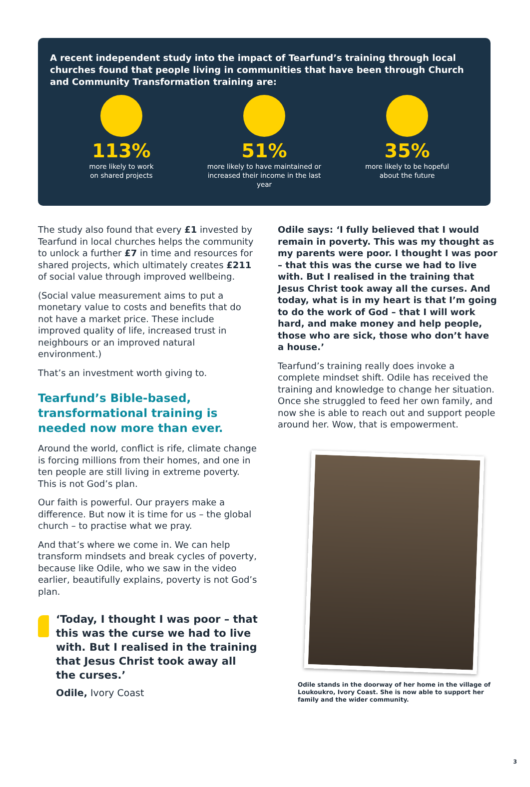A recent independent study into the impact of Tearfund’s training through local churches found that people living in communities that have been through Church and Community Transformation training are:
113%
more likely to work
on shared projects
51%
more likely to have maintained or
increased their income in the last year
35%
more likely to be hopeful
about the future
The study also found that every £1 invested by Tearfund in local churches helps the community to unlock a further £7 in time and resources for shared projects, which ultimately creates £211 of social value through improved wellbeing.
(Social value measurement aims to put a monetary value to costs and benefits that do not have a market price. These include improved quality of life, increased trust in neighbours or an improved natural environment.)
That’s an investment worth giving to.
Tearfund’s Bible-based, transformational training is needed now more than ever.
Around the world, conflict is rife, climate change is forcing millions from their homes, and one in ten people are still living in extreme poverty. This is not God’s plan.
Our faith is powerful. Our prayers make a difference. But now it is time for us – the global church – to practise what we pray.
And that’s where we come in. We can help transform mindsets and break cycles of poverty, because like Odile, who we saw in the video earlier, beautifully explains, poverty is not God’s plan.
‘Today, I thought I was poor – that this was the curse we had to live with. But I realised in the training that Jesus Christ took away all the curses.’
Odile, Ivory Coast
Odile says: ‘I fully believed that I would remain in poverty. This was my thought as my parents were poor. I thought I was poor – that this was the curse we had to live with. But I realised in the training that Jesus Christ took away all the curses. And today, what is in my heart is that I’m going to do the work of God – that I will work hard, and make money and help people, those who are sick, those who don’t have a house.’
Tearfund’s training really does invoke a complete mindset shift. Odile has received the training and knowledge to change her situation. Once she struggled to feed her own family, and now she is able to reach out and support people around her. Wow, that is empowerment.
Odile stands in the doorway of her home in the village of Loukoukro, Ivory Coast. She is now able to support her family and the wider community.
3